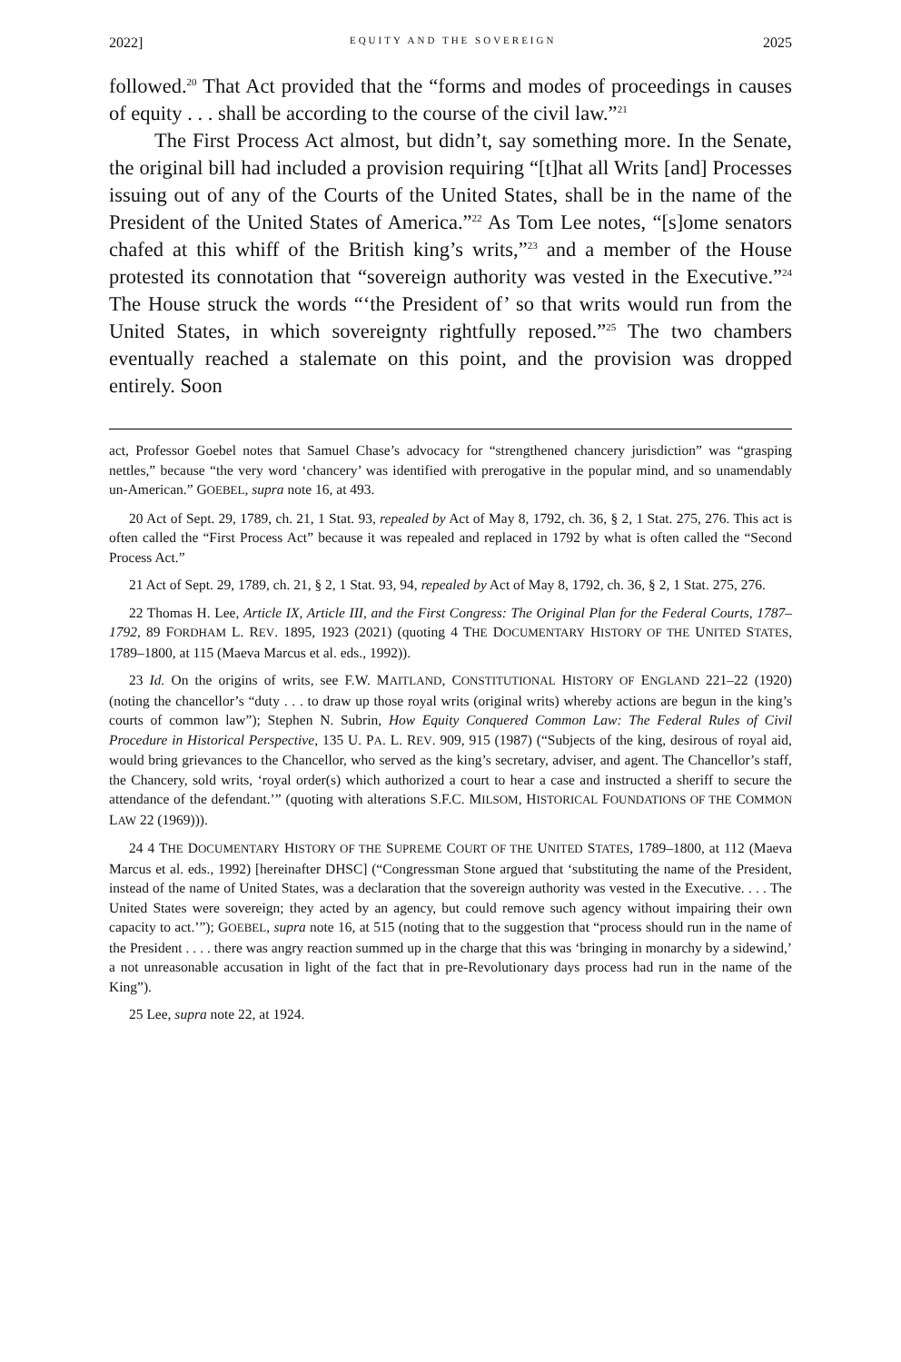2022] EQUITY AND THE SOVEREIGN 2025
followed.<sup>20</sup> That Act provided that the “forms and modes of proceedings in causes of equity . . . shall be according to the course of the civil law.”<sup>21</sup>
The First Process Act almost, but didn’t, say something more. In the Senate, the original bill had included a provision requiring “[t]hat all Writs [and] Processes issuing out of any of the Courts of the United States, shall be in the name of the President of the United States of America.”<sup>22</sup> As Tom Lee notes, “[s]ome senators chafed at this whiff of the British king’s writs,”<sup>23</sup> and a member of the House protested its connotation that “sovereign authority was vested in the Executive.”<sup>24</sup> The House struck the words “‘the President of’ so that writs would run from the United States, in which sovereignty rightfully reposed.”<sup>25</sup> The two chambers eventually reached a stalemate on this point, and the provision was dropped entirely. Soon
act, Professor Goebel notes that Samuel Chase’s advocacy for “strengthened chancery jurisdiction” was “grasping nettles,” because “the very word ‘chancery’ was identified with prerogative in the popular mind, and so unamendably un-American.” GOEBEL, supra note 16, at 493.
20 Act of Sept. 29, 1789, ch. 21, 1 Stat. 93, repealed by Act of May 8, 1792, ch. 36, § 2, 1 Stat. 275, 276. This act is often called the “First Process Act” because it was repealed and replaced in 1792 by what is often called the “Second Process Act.”
21 Act of Sept. 29, 1789, ch. 21, § 2, 1 Stat. 93, 94, repealed by Act of May 8, 1792, ch. 36, § 2, 1 Stat. 275, 276.
22 Thomas H. Lee, Article IX, Article III, and the First Congress: The Original Plan for the Federal Courts, 1787–1792, 89 FORDHAM L. REV. 1895, 1923 (2021) (quoting 4 THE DOCUMENTARY HISTORY OF THE UNITED STATES, 1789–1800, at 115 (Maeva Marcus et al. eds., 1992)).
23 Id. On the origins of writs, see F.W. MAITLAND, CONSTITUTIONAL HISTORY OF ENGLAND 221–22 (1920) (noting the chancellor’s “duty . . . to draw up those royal writs (original writs) whereby actions are begun in the king’s courts of common law”); Stephen N. Subrin, How Equity Conquered Common Law: The Federal Rules of Civil Procedure in Historical Perspective, 135 U. PA. L. REV. 909, 915 (1987) (“Subjects of the king, desirous of royal aid, would bring grievances to the Chancellor, who served as the king’s secretary, adviser, and agent. The Chancellor’s staff, the Chancery, sold writs, ‘royal order(s) which authorized a court to hear a case and instructed a sheriff to secure the attendance of the defendant.’” (quoting with alterations S.F.C. MILSOM, HISTORICAL FOUNDATIONS OF THE COMMON LAW 22 (1969))).
24 4 THE DOCUMENTARY HISTORY OF THE SUPREME COURT OF THE UNITED STATES, 1789–1800, at 112 (Maeva Marcus et al. eds., 1992) [hereinafter DHSC] (“Congressman Stone argued that ‘substituting the name of the President, instead of the name of United States, was a declaration that the sovereign authority was vested in the Executive. . . . The United States were sovereign; they acted by an agency, but could remove such agency without impairing their own capacity to act.’”); GOEBEL, supra note 16, at 515 (noting that to the suggestion that “process should run in the name of the President . . . . there was angry reaction summed up in the charge that this was ‘bringing in monarchy by a sidewind,’ a not unreasonable accusation in light of the fact that in pre-Revolutionary days process had run in the name of the King”).
25 Lee, supra note 22, at 1924.